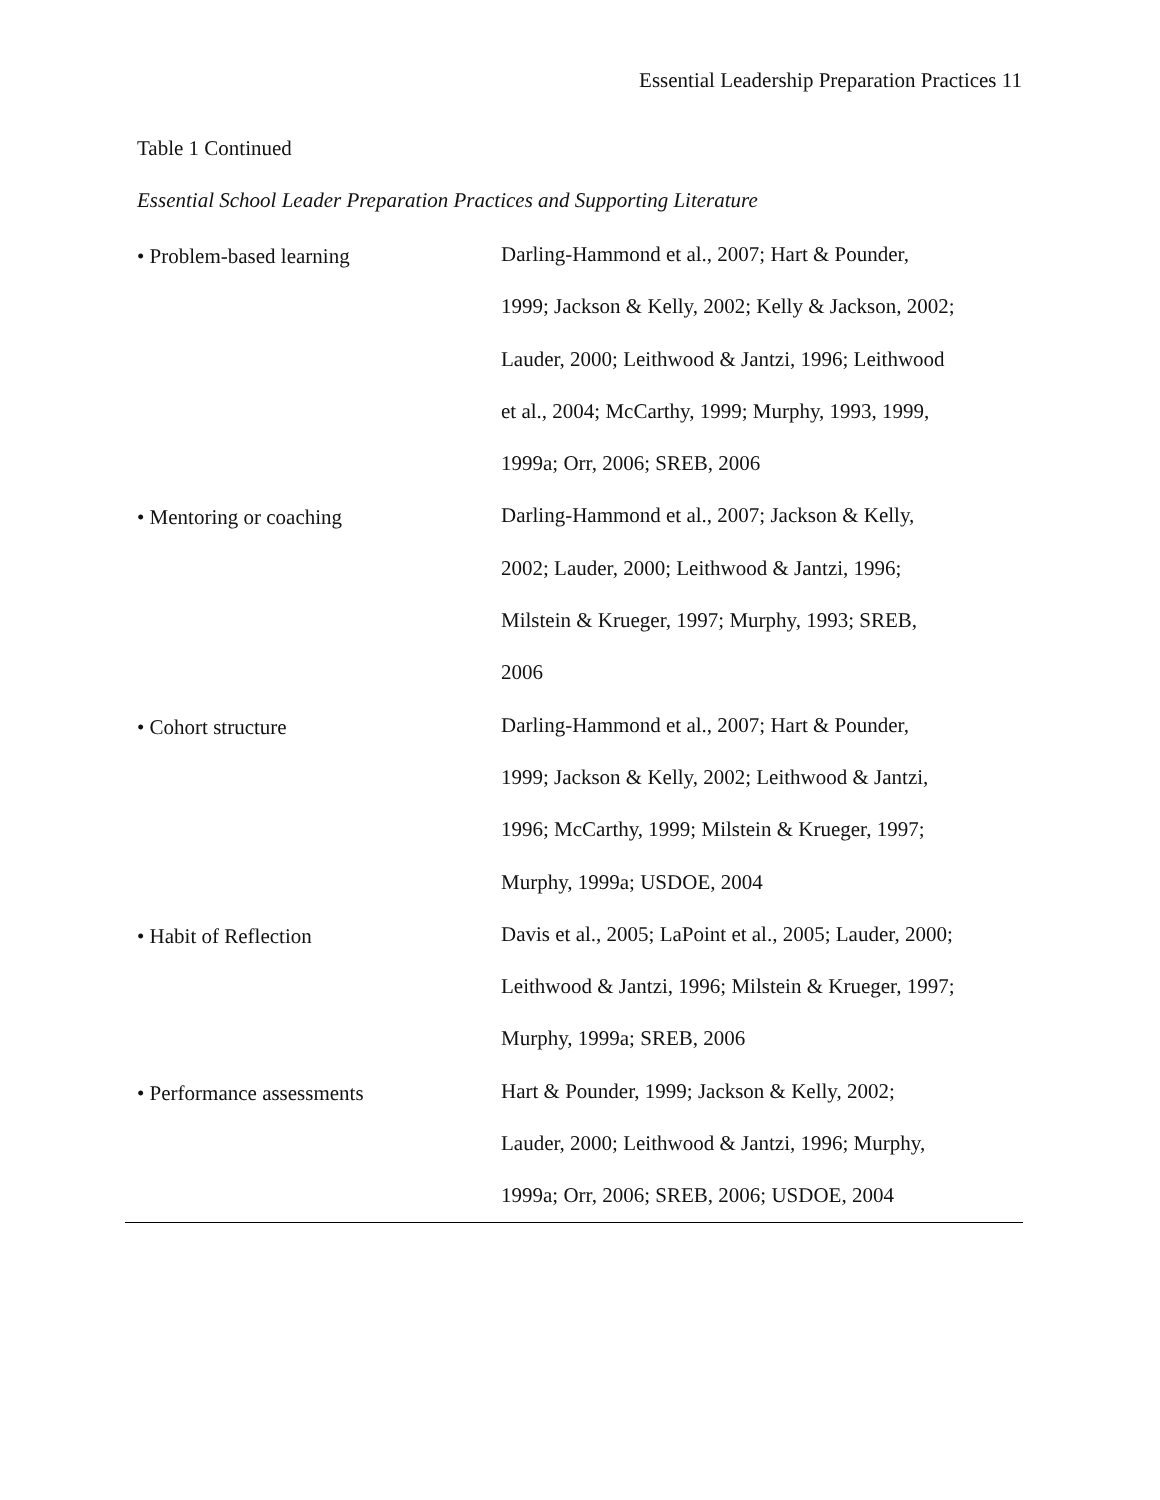Essential Leadership Preparation Practices 11
Table 1 Continued
Essential School Leader Preparation Practices and Supporting Literature
| • Problem-based learning | Darling-Hammond et al., 2007; Hart & Pounder, 1999; Jackson & Kelly, 2002; Kelly & Jackson, 2002; Lauder, 2000; Leithwood & Jantzi, 1996; Leithwood et al., 2004; McCarthy, 1999; Murphy, 1993, 1999, 1999a; Orr, 2006; SREB, 2006 |
| • Mentoring or coaching | Darling-Hammond et al., 2007; Jackson & Kelly, 2002; Lauder, 2000; Leithwood & Jantzi, 1996; Milstein & Krueger, 1997; Murphy, 1993; SREB, 2006 |
| • Cohort structure | Darling-Hammond et al., 2007; Hart & Pounder, 1999; Jackson & Kelly, 2002; Leithwood & Jantzi, 1996; McCarthy, 1999; Milstein & Krueger, 1997; Murphy, 1999a; USDOE, 2004 |
| • Habit of Reflection | Davis et al., 2005; LaPoint et al., 2005; Lauder, 2000; Leithwood & Jantzi, 1996; Milstein & Krueger, 1997; Murphy, 1999a; SREB, 2006 |
| • Performance assessments | Hart & Pounder, 1999; Jackson & Kelly, 2002; Lauder, 2000; Leithwood & Jantzi, 1996; Murphy, 1999a; Orr, 2006; SREB, 2006; USDOE, 2004 |